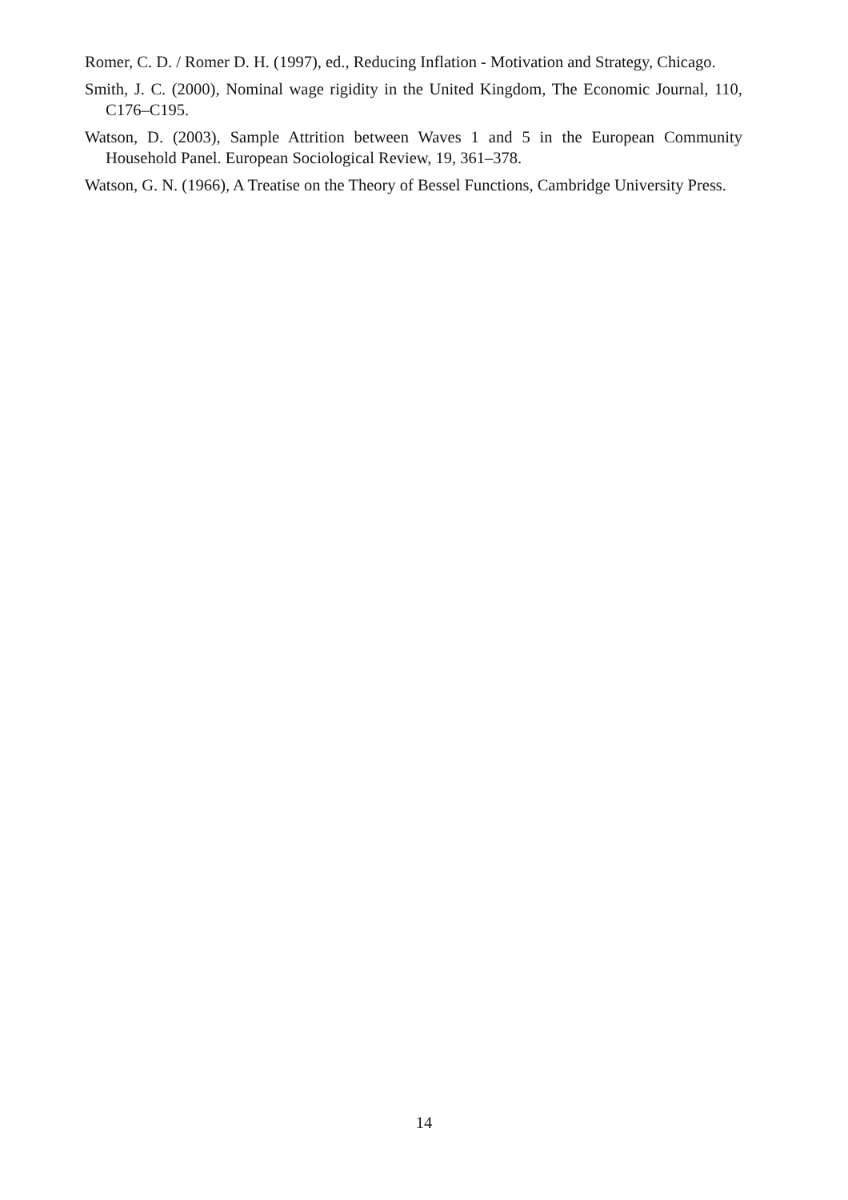Romer, C. D. / Romer D. H. (1997), ed., Reducing Inflation - Motivation and Strategy, Chicago.
Smith, J. C. (2000), Nominal wage rigidity in the United Kingdom, The Economic Journal, 110, C176–C195.
Watson, D. (2003), Sample Attrition between Waves 1 and 5 in the European Community Household Panel. European Sociological Review, 19, 361–378.
Watson, G. N. (1966), A Treatise on the Theory of Bessel Functions, Cambridge University Press.
14